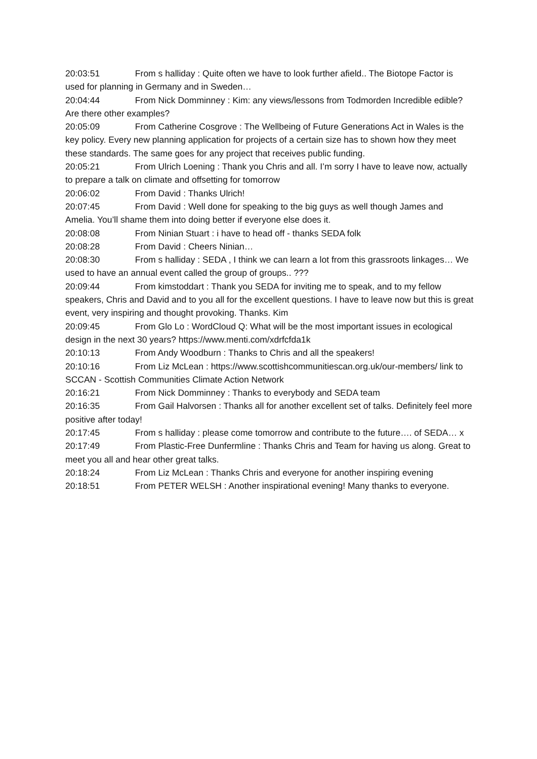20:03:51 From s halliday : Quite often we have to look further afield.. The Biotope Factor is used for planning in Germany and in Sweden…
20:04:44 From Nick Domminney : Kim: any views/lessons from Todmorden Incredible edible? Are there other examples?
20:05:09 From Catherine Cosgrove : The Wellbeing of Future Generations Act in Wales is the key policy. Every new planning application for projects of a certain size has to shown how they meet these standards. The same goes for any project that receives public funding.
20:05:21 From Ulrich Loening : Thank you Chris and all. I’m sorry I have to leave now, actually to prepare a talk on climate and offsetting for tomorrow
20:06:02 From David : Thanks Ulrich!
20:07:45 From David : Well done for speaking to the big guys as well though James and Amelia. You’ll shame them into doing better if everyone else does it.
20:08:08 From Ninian Stuart : i have to head off - thanks SEDA folk
20:08:28 From David : Cheers Ninian…
20:08:30 From s halliday : SEDA , I think we can learn a lot from this grassroots linkages… We used to have an annual event called the group of groups.. ???
20:09:44 From kimstoddart : Thank you SEDA for inviting me to speak, and to my fellow speakers, Chris and David and to you all for the excellent questions. I have to leave now but this is great event, very inspiring and thought provoking. Thanks. Kim
20:09:45 From Glo Lo : WordCloud Q: What will be the most important issues in ecological design in the next 30 years? https://www.menti.com/xdrfcfda1k
20:10:13 From Andy Woodburn : Thanks to Chris and all the speakers!
20:10:16 From Liz McLean : https://www.scottishcommunitiescan.org.uk/our-members/ link to SCCAN - Scottish Communities Climate Action Network
20:16:21 From Nick Domminney : Thanks to everybody and SEDA team
20:16:35 From Gail Halvorsen : Thanks all for another excellent set of talks. Definitely feel more positive after today!
20:17:45 From s halliday : please come tomorrow and contribute to the future…. of SEDA… x
20:17:49 From Plastic-Free Dunfermline : Thanks Chris and Team for having us along. Great to meet you all and hear other great talks.
20:18:24 From Liz McLean : Thanks Chris and everyone for another inspiring evening
20:18:51 From PETER WELSH : Another inspirational evening! Many thanks to everyone.